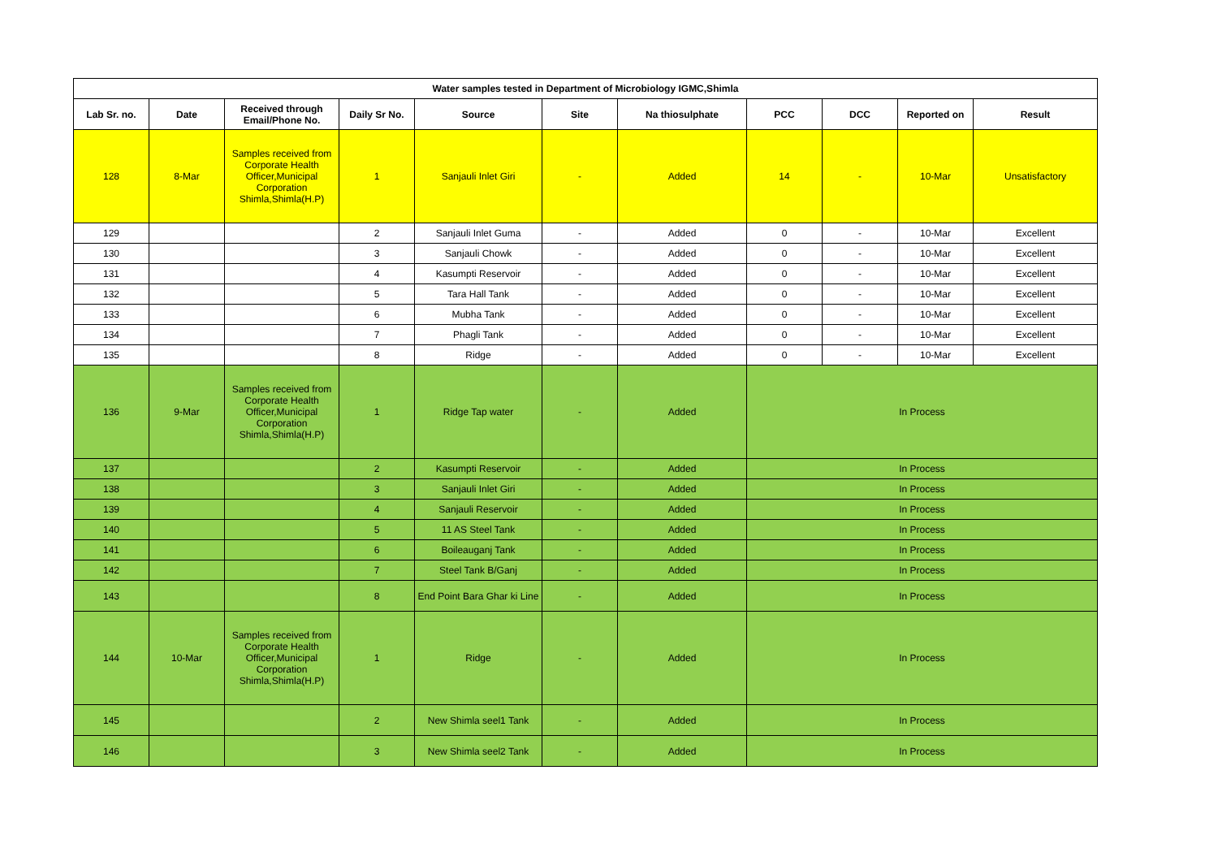| Water samples tested in Department of Microbiology IGMC,Shimla | | | | | | | | | | |
| --- | --- | --- | --- | --- | --- | --- | --- | --- | --- | --- |
| Lab Sr. no. | Date | Received through Email/Phone No. | Daily Sr No. | Source | Site | Na thiosulphate | PCC | DCC | Reported on | Result |
| 128 | 8-Mar | Samples received from Corporate Health Officer,Municipal Corporation Shimla,Shimla(H.P) | 1 | Sanjauli Inlet Giri | - | Added | 14 | - | 10-Mar | Unsatisfactory |
| 129 | | | 2 | Sanjauli Inlet Guma | - | Added | 0 | - | 10-Mar | Excellent |
| 130 | | | 3 | Sanjauli Chowk | - | Added | 0 | - | 10-Mar | Excellent |
| 131 | | | 4 | Kasumpti Reservoir | - | Added | 0 | - | 10-Mar | Excellent |
| 132 | | | 5 | Tara Hall Tank | - | Added | 0 | - | 10-Mar | Excellent |
| 133 | | | 6 | Mubha Tank | - | Added | 0 | - | 10-Mar | Excellent |
| 134 | | | 7 | Phagli Tank | - | Added | 0 | - | 10-Mar | Excellent |
| 135 | | | 8 | Ridge | - | Added | 0 | - | 10-Mar | Excellent |
| 136 | 9-Mar | Samples received from Corporate Health Officer,Municipal Corporation Shimla,Shimla(H.P) | 1 | Ridge Tap water | - | Added | In Process | | | |
| 137 | | | 2 | Kasumpti Reservoir | - | Added | In Process | | | |
| 138 | | | 3 | Sanjauli Inlet Giri | - | Added | In Process | | | |
| 139 | | | 4 | Sanjauli Reservoir | - | Added | In Process | | | |
| 140 | | | 5 | 11 AS Steel Tank | - | Added | In Process | | | |
| 141 | | | 6 | Boileauganj Tank | - | Added | In Process | | | |
| 142 | | | 7 | Steel Tank B/Ganj | - | Added | In Process | | | |
| 143 | | | 8 | End Point Bara Ghar ki Line | - | Added | In Process | | | |
| 144 | 10-Mar | Samples received from Corporate Health Officer,Municipal Corporation Shimla,Shimla(H.P) | 1 | Ridge | - | Added | In Process | | | |
| 145 | | | 2 | New Shimla seel1 Tank | - | Added | In Process | | | |
| 146 | | | 3 | New Shimla seel2 Tank | - | Added | In Process | | | |